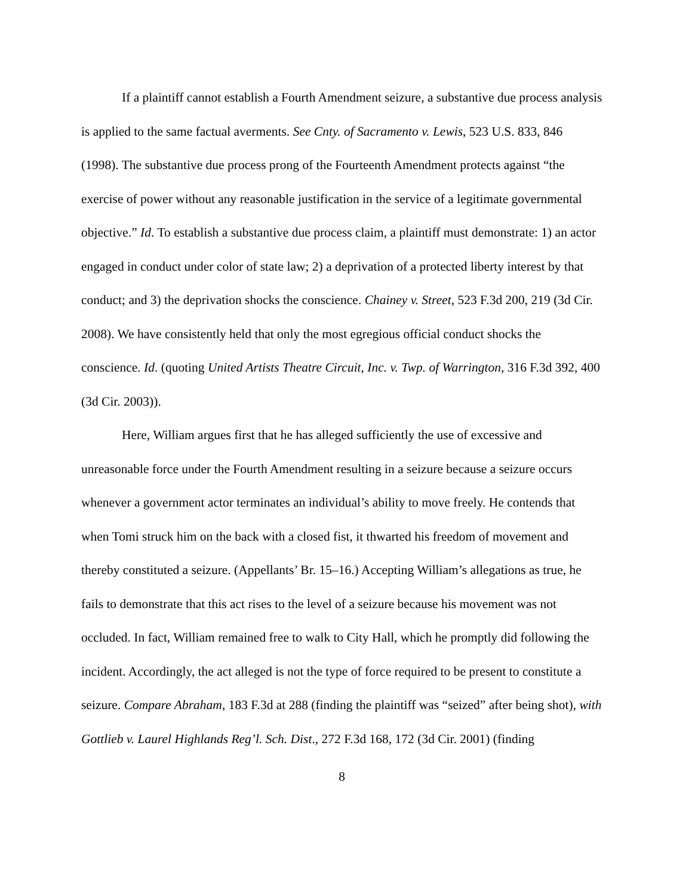If a plaintiff cannot establish a Fourth Amendment seizure, a substantive due process analysis is applied to the same factual averments. See Cnty. of Sacramento v. Lewis, 523 U.S. 833, 846 (1998). The substantive due process prong of the Fourteenth Amendment protects against “the exercise of power without any reasonable justification in the service of a legitimate governmental objective.” Id. To establish a substantive due process claim, a plaintiff must demonstrate: 1) an actor engaged in conduct under color of state law; 2) a deprivation of a protected liberty interest by that conduct; and 3) the deprivation shocks the conscience. Chainey v. Street, 523 F.3d 200, 219 (3d Cir. 2008). We have consistently held that only the most egregious official conduct shocks the conscience. Id. (quoting United Artists Theatre Circuit, Inc. v. Twp. of Warrington, 316 F.3d 392, 400 (3d Cir. 2003)).
Here, William argues first that he has alleged sufficiently the use of excessive and unreasonable force under the Fourth Amendment resulting in a seizure because a seizure occurs whenever a government actor terminates an individual’s ability to move freely. He contends that when Tomi struck him on the back with a closed fist, it thwarted his freedom of movement and thereby constituted a seizure. (Appellants’ Br. 15–16.) Accepting William’s allegations as true, he fails to demonstrate that this act rises to the level of a seizure because his movement was not occluded. In fact, William remained free to walk to City Hall, which he promptly did following the incident. Accordingly, the act alleged is not the type of force required to be present to constitute a seizure. Compare Abraham, 183 F.3d at 288 (finding the plaintiff was “seized” after being shot), with Gottlieb v. Laurel Highlands Reg’l. Sch. Dist., 272 F.3d 168, 172 (3d Cir. 2001) (finding
8